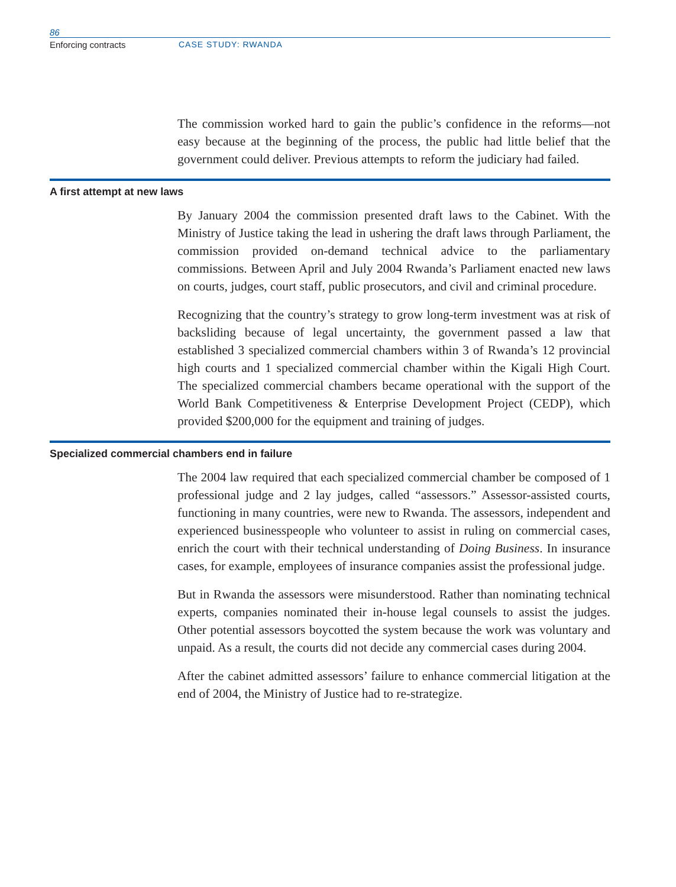86
Enforcing contracts CASE STUDY: RWANDA
The commission worked hard to gain the public’s confidence in the reforms—not easy because at the beginning of the process, the public had little belief that the government could deliver. Previous attempts to reform the judiciary had failed.
A first attempt at new laws
By January 2004 the commission presented draft laws to the Cabinet. With the Ministry of Justice taking the lead in ushering the draft laws through Parliament, the commission provided on-demand technical advice to the parliamentary commissions. Between April and July 2004 Rwanda’s Parliament enacted new laws on courts, judges, court staff, public prosecutors, and civil and criminal procedure.
Recognizing that the country’s strategy to grow long-term investment was at risk of backsliding because of legal uncertainty, the government passed a law that established 3 specialized commercial chambers within 3 of Rwanda’s 12 provincial high courts and 1 specialized commercial chamber within the Kigali High Court. The specialized commercial chambers became operational with the support of the World Bank Competitiveness & Enterprise Development Project (CEDP), which provided $200,000 for the equipment and training of judges.
Specialized commercial chambers end in failure
The 2004 law required that each specialized commercial chamber be composed of 1 professional judge and 2 lay judges, called “assessors.” Assessor-assisted courts, functioning in many countries, were new to Rwanda. The assessors, independent and experienced businesspeople who volunteer to assist in ruling on commercial cases, enrich the court with their technical understanding of Doing Business. In insurance cases, for example, employees of insurance companies assist the professional judge.
But in Rwanda the assessors were misunderstood. Rather than nominating technical experts, companies nominated their in-house legal counsels to assist the judges. Other potential assessors boycotted the system because the work was voluntary and unpaid. As a result, the courts did not decide any commercial cases during 2004.
After the cabinet admitted assessors’ failure to enhance commercial litigation at the end of 2004, the Ministry of Justice had to re-strategize.